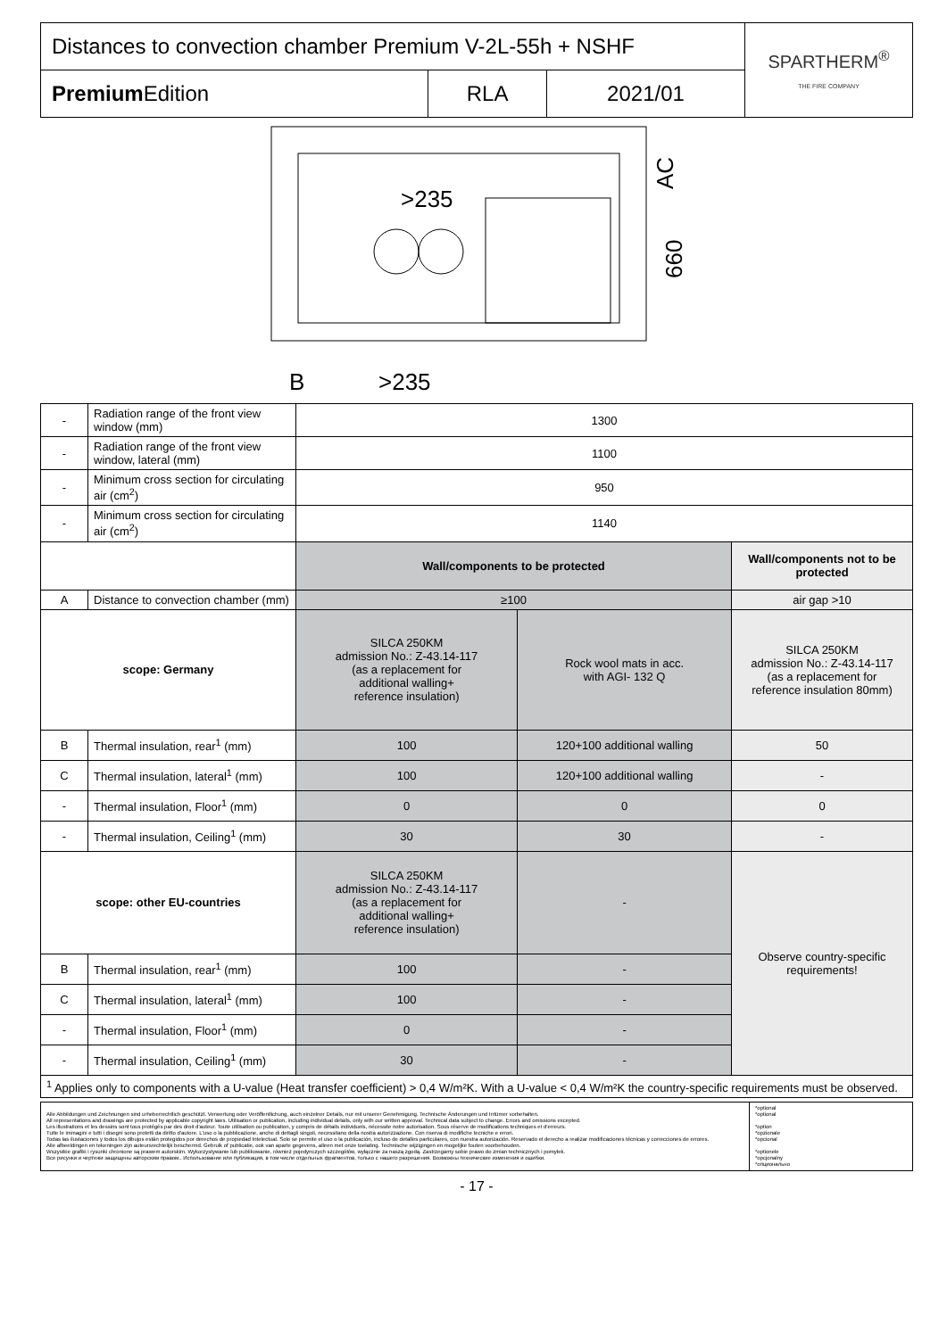| Distances to convection chamber Premium V-2L-55h + NSHF | | | SPARTHERM<sup>®</sup> THE FIRE COMPANY |
| Premium Edition | RLA | 2021/01 | |
>235
B
>235
AC
660
| - | Radiation range of the front view window (mm) | 1300 | | |
| - | Radiation range of the front view window, lateral (mm) | 1100 | | |
| - | Minimum cross section for circulating air (cm<sup>2</sup>) | 950 | | |
| - | Minimum cross section for circulating air (cm<sup>2</sup>) | 1140 | | |
| | | Wall/components to be protected | | Wall/components not to be protected |
| A | Distance to convection chamber (mm) | ≥100 | | air gap >10 |
| scope: Germany | | SILCA 250KM admission No.: Z-43.14-117 (as a replacement for additional walling+ reference insulation) | Rock wool mats in acc. with AGI- 132 Q | SILCA 250KM admission No.: Z-43.14-117 (as a replacement for reference insulation 80mm) |
| B | Thermal insulation, rear<sup>1</sup> (mm) | 100 | 120+100 additional walling | 50 |
| C | Thermal insulation, lateral<sup>1</sup> (mm) | 100 | 120+100 additional walling | - |
| - | Thermal insulation, Floor<sup>1</sup> (mm) | 0 | 0 | 0 |
| - | Thermal insulation, Ceiling<sup>1</sup> (mm) | 30 | 30 | - |
| scope: other EU-countries | | SILCA 250KM admission No.: Z-43.14-117 (as a replacement for additional walling+ reference insulation) | - | Observe country-specific requirements! |
| B | Thermal insulation, rear<sup>1</sup> (mm) | 100 | - | |
| C | Thermal insulation, lateral<sup>1</sup> (mm) | 100 | - | |
| - | Thermal insulation, Floor<sup>1</sup> (mm) | 0 | - | |
| - | Thermal insulation, Ceiling<sup>1</sup> (mm) | 30 | - | |
| <sup>1</sup> Applies only to components with a U-value (Heat transfer coefficient) > 0,4 W/m²K. With a U-value < 0,4 W/m²K the country-specific requirements must be observed. | | | | |
| Alle Abbildungen und Zeichnungen sind urheberrechtlich geschützt. Verwertung oder Veröffentlichung, auch einzelner Details, nur mit unserer Genehmigung. Technische Änderungen und Irrtümer vorbehalten. All representations and drawings are protected by applicable copyright laws. Utilisation or publication, including individual details, only with our written approval. Technical data subject to change. Errors and omissions excepted. Les illustrations et les dessins sont tous protégés par des droit d'auteur. Toute utilisation ou publication, y compris de détails individuels, nécessite notre autorisation. Sous réserve de modifications techniques et d'erreurs. Tutte le immagini e tutti i disegni sono protetti da diritto d'autore. L'uso o la pubblicazione, anche di dettagli singoli, necessitano della nostra autorizzazione. Con riserva di modifiche tecniche e errori. Todas las ilustaciones y todos los dibujos están protegidos por derechos de propiedad Intelectual. Solo se permite el uso o la publicación, incluso de detalles particulares, con nuestra autorización. Reservado el derecho a realizar modificaciones técnicas y correcciones de errores. Alle afbeeldingen en tekeningen zijn auteursrechtelijk beschermd. Gebruik of publicatie, ook van aparte gegevens, alleen met onze toelating. Technische wijzigingen en mogelijke fouten voorbehouden. Wszystkie grafiki i rysunki chronione są prawem autorskim. Wykorzystywanie lub publikowanie, również pojedynczych szczegółów, wyłącznie za naszą zgodą. Zastrzegamy sobie prawo do zmian technicznych i pomyłek. Все рисунки и чертежи защищены авторским правом.. Использование или публикация, в том числе отдельных фрагментов, только с нашего разрешения. Возможны технические изменения и ошибки. | *optional *optional *option *opzionale *opcional *optionele *opcjonalny *опционально |
- 17 -